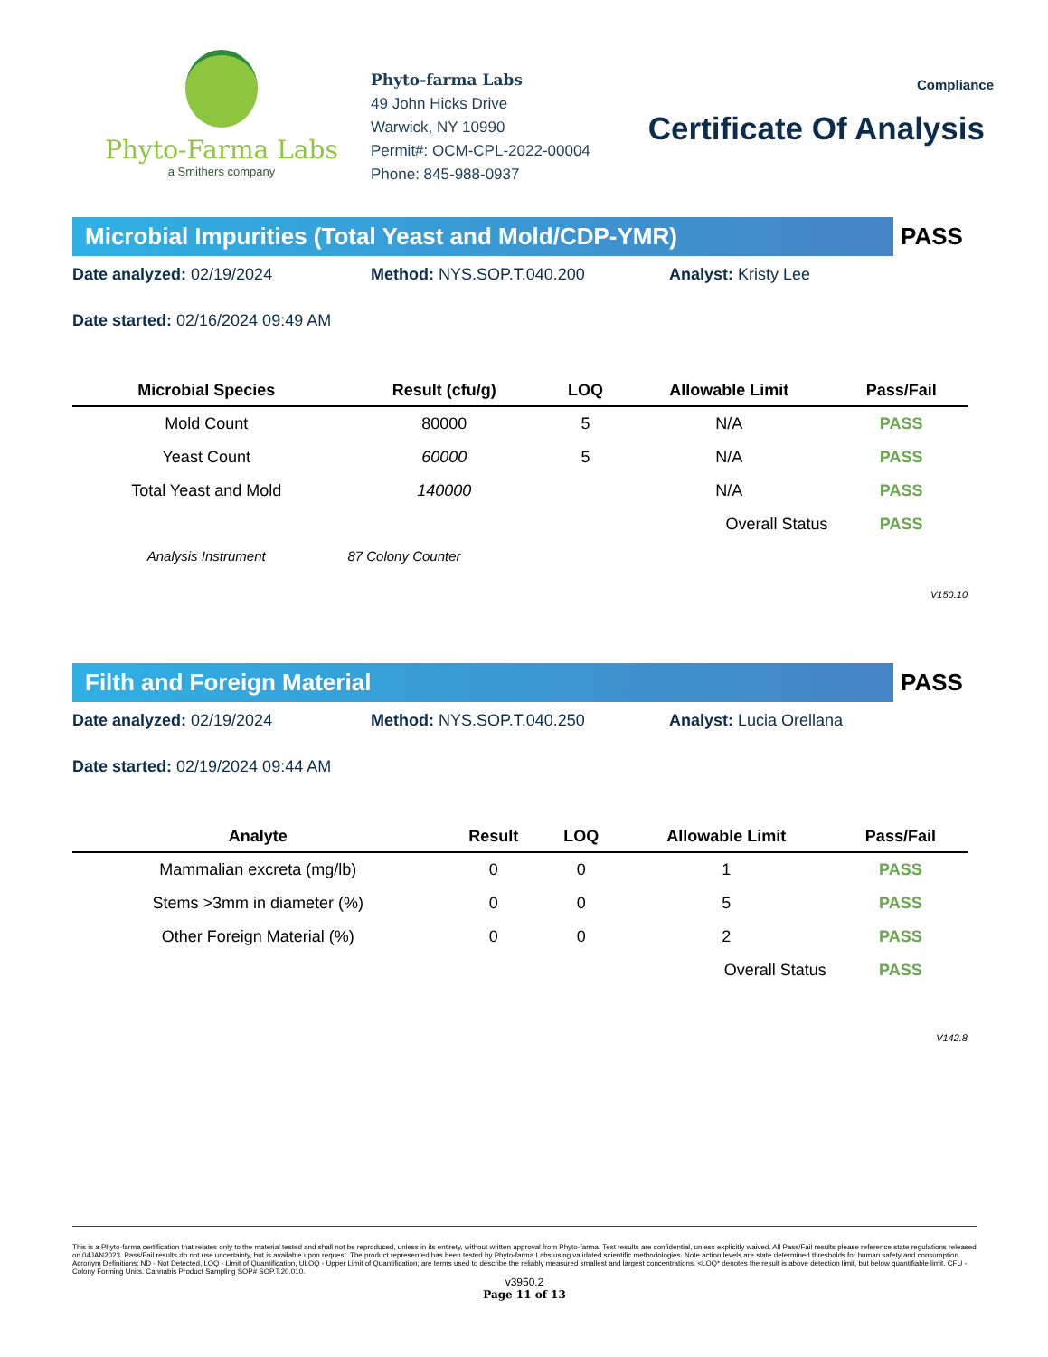Phyto-Farma Labs
a Smithers company
Phyto-farma Labs
49 John Hicks Drive
Warwick, NY 10990
Permit#: OCM-CPL-2022-00004
Phone: 845-988-0937
Compliance
Certificate Of Analysis
Microbial Impurities (Total Yeast and Mold/CDP-YMR)
PASS
Date analyzed: 02/19/2024 Method: NYS.SOP.T.040.200 Analyst: Kristy Lee
Date started: 02/16/2024 09:49 AM
| Microbial Species | Result (cfu/g) | LOQ | Allowable Limit | Pass/Fail |
| --- | --- | --- | --- | --- |
| Mold Count | 80000 | 5 | N/A | PASS |
| Yeast Count | 60000 | 5 | N/A | PASS |
| Total Yeast and Mold | 140000 | | N/A | PASS |
| | | | Overall Status | PASS |
| Analysis Instrument | 87 Colony Counter | | | |
V150.10
Filth and Foreign Material
PASS
Date analyzed: 02/19/2024 Method: NYS.SOP.T.040.250 Analyst: Lucia Orellana
Date started: 02/19/2024 09:44 AM
| Analyte | Result | LOQ | Allowable Limit | Pass/Fail |
| --- | --- | --- | --- | --- |
| Mammalian excreta (mg/lb) | 0 | 0 | 1 | PASS |
| Stems >3mm in diameter (%) | 0 | 0 | 5 | PASS |
| Other Foreign Material (%) | 0 | 0 | 2 | PASS |
| | | | Overall Status | PASS |
V142.8
This is a Phyto-farma certification that relates only to the material tested and shall not be reproduced, unless in its entirety, without written approval from Phyto-farma. Test results are confidential, unless explicitly waived. All Pass/Fail results please reference state regulations released on 04JAN2023. Pass/Fail results do not use uncertainty, but is available upon request. The product represented has been tested by Phyto-farma Labs using validated scientific methodologies. Note action levels are state determined thresholds for human safety and consumption. Acronym Definitions: ND - Not Detected, LOQ - Limit of Quantification, ULOQ - Upper Limit of Quantification; are terms used to describe the reliably measured smallest and largest concentrations. <LOQ* denotes the result is above detection limit, but below quantifiable limit. CFU - Colony Forming Units. Cannabis Product Sampling SOP# SOP.T.20.010.
v3950.2
Page 11 of 13